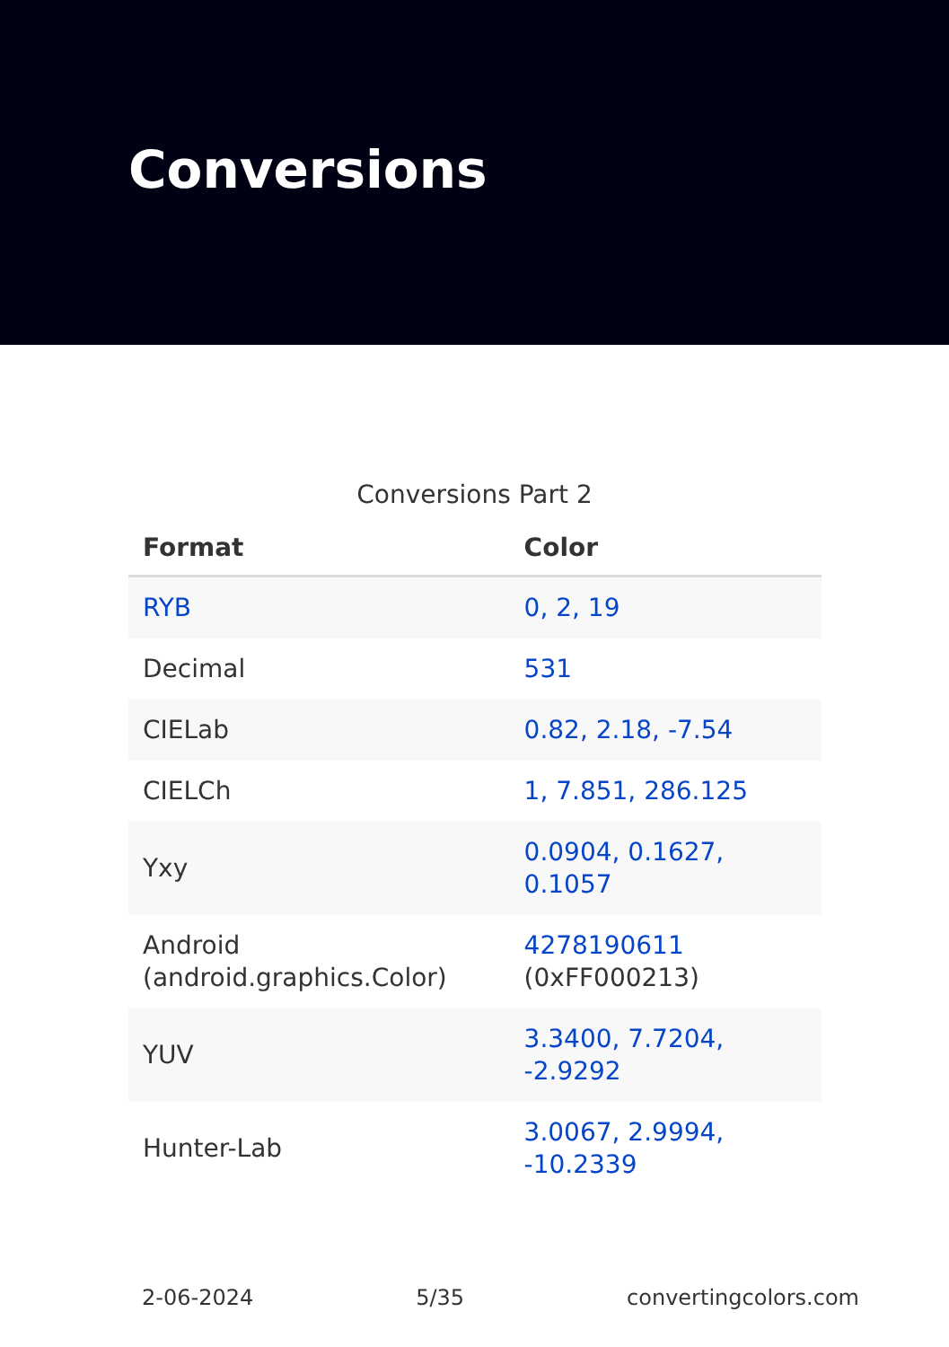Conversions
Conversions Part 2
| Format | Color |
| --- | --- |
| RYB | 0, 2, 19 |
| Decimal | 531 |
| CIELab | 0.82, 2.18, -7.54 |
| CIELCh | 1, 7.851, 286.125 |
| Yxy | 0.0904, 0.1627, 0.1057 |
| Android (android.graphics.Color) | 4278190611 (0xFF000213) |
| YUV | 3.3400, 7.7204, -2.9292 |
| Hunter-Lab | 3.0067, 2.9994, -10.2339 |
2-06-2024 5/35 convertingcolors.com